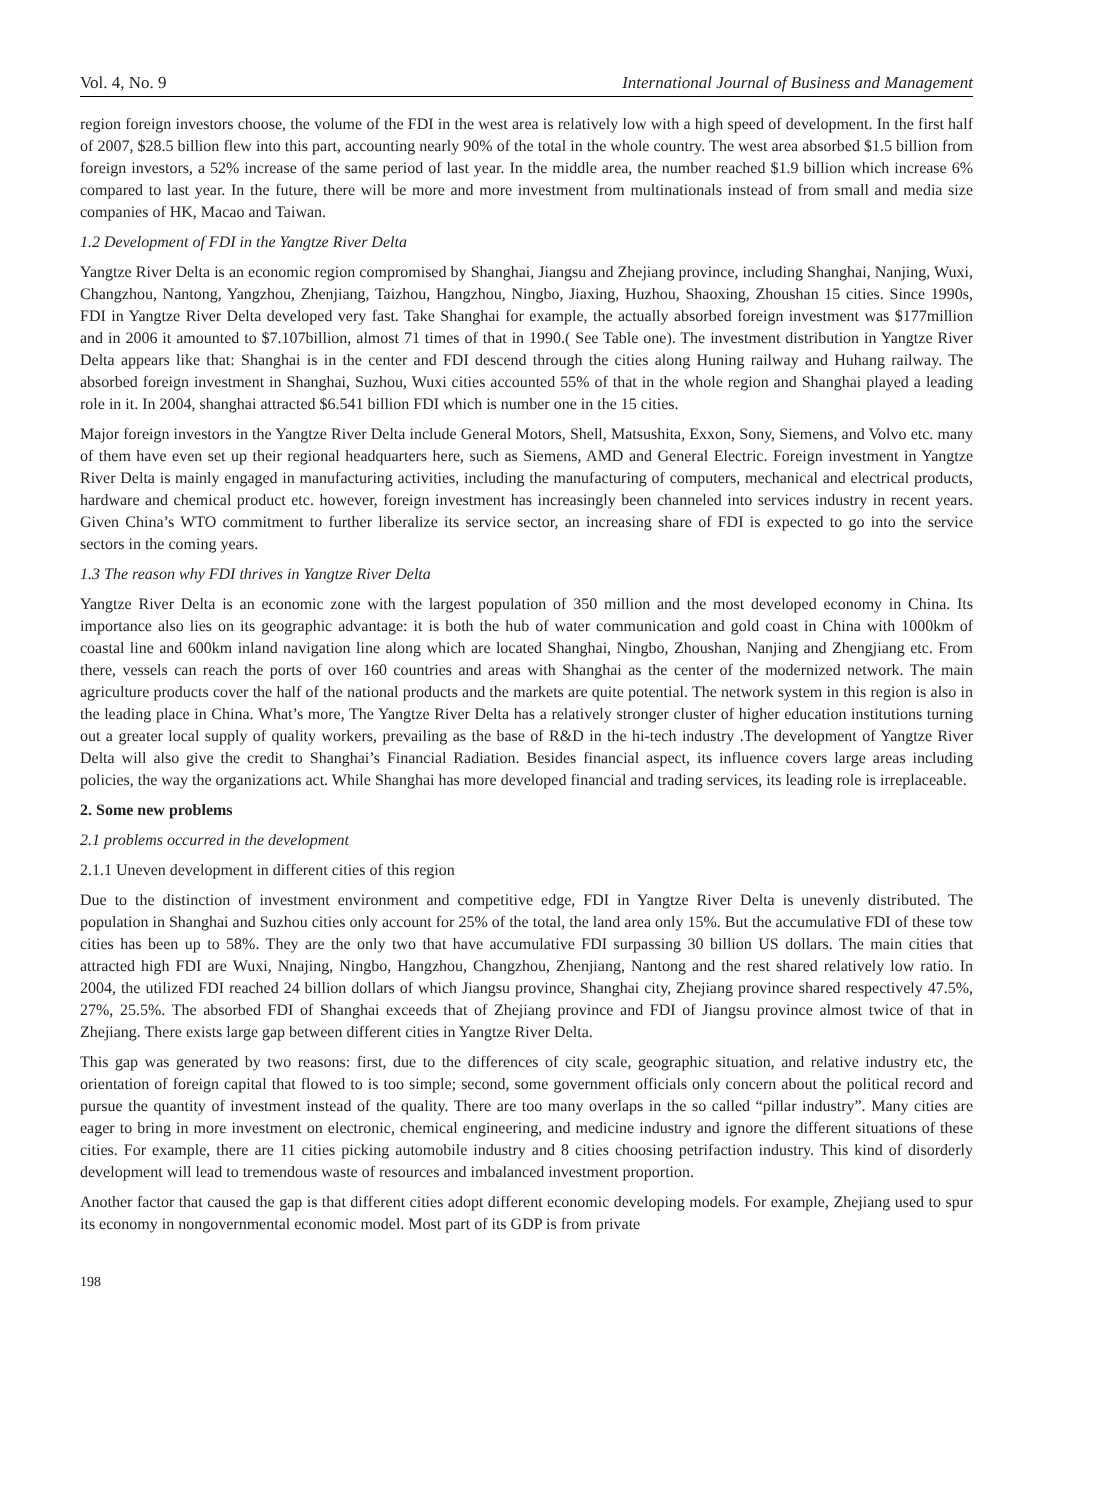Vol. 4, No. 9 International Journal of Business and Management
region foreign investors choose, the volume of the FDI in the west area is relatively low with a high speed of development. In the first half of 2007, $28.5 billion flew into this part, accounting nearly 90% of the total in the whole country. The west area absorbed $1.5 billion from foreign investors, a 52% increase of the same period of last year. In the middle area, the number reached $1.9 billion which increase 6% compared to last year. In the future, there will be more and more investment from multinationals instead of from small and media size companies of HK, Macao and Taiwan.
1.2 Development of FDI in the Yangtze River Delta
Yangtze River Delta is an economic region compromised by Shanghai, Jiangsu and Zhejiang province, including Shanghai, Nanjing, Wuxi, Changzhou, Nantong, Yangzhou, Zhenjiang, Taizhou, Hangzhou, Ningbo, Jiaxing, Huzhou, Shaoxing, Zhoushan 15 cities. Since 1990s, FDI in Yangtze River Delta developed very fast. Take Shanghai for example, the actually absorbed foreign investment was $177million and in 2006 it amounted to $7.107billion, almost 71 times of that in 1990.( See Table one). The investment distribution in Yangtze River Delta appears like that: Shanghai is in the center and FDI descend through the cities along Huning railway and Huhang railway. The absorbed foreign investment in Shanghai, Suzhou, Wuxi cities accounted 55% of that in the whole region and Shanghai played a leading role in it. In 2004, shanghai attracted $6.541 billion FDI which is number one in the 15 cities.
Major foreign investors in the Yangtze River Delta include General Motors, Shell, Matsushita, Exxon, Sony, Siemens, and Volvo etc. many of them have even set up their regional headquarters here, such as Siemens, AMD and General Electric. Foreign investment in Yangtze River Delta is mainly engaged in manufacturing activities, including the manufacturing of computers, mechanical and electrical products, hardware and chemical product etc. however, foreign investment has increasingly been channeled into services industry in recent years. Given China’s WTO commitment to further liberalize its service sector, an increasing share of FDI is expected to go into the service sectors in the coming years.
1.3 The reason why FDI thrives in Yangtze River Delta
Yangtze River Delta is an economic zone with the largest population of 350 million and the most developed economy in China. Its importance also lies on its geographic advantage: it is both the hub of water communication and gold coast in China with 1000km of coastal line and 600km inland navigation line along which are located Shanghai, Ningbo, Zhoushan, Nanjing and Zhengjiang etc. From there, vessels can reach the ports of over 160 countries and areas with Shanghai as the center of the modernized network. The main agriculture products cover the half of the national products and the markets are quite potential. The network system in this region is also in the leading place in China. What’s more, The Yangtze River Delta has a relatively stronger cluster of higher education institutions turning out a greater local supply of quality workers, prevailing as the base of R&D in the hi-tech industry .The development of Yangtze River Delta will also give the credit to Shanghai’s Financial Radiation. Besides financial aspect, its influence covers large areas including policies, the way the organizations act. While Shanghai has more developed financial and trading services, its leading role is irreplaceable.
2. Some new problems
2.1 problems occurred in the development
2.1.1 Uneven development in different cities of this region
Due to the distinction of investment environment and competitive edge, FDI in Yangtze River Delta is unevenly distributed. The population in Shanghai and Suzhou cities only account for 25% of the total, the land area only 15%. But the accumulative FDI of these tow cities has been up to 58%. They are the only two that have accumulative FDI surpassing 30 billion US dollars. The main cities that attracted high FDI are Wuxi, Nnajing, Ningbo, Hangzhou, Changzhou, Zhenjiang, Nantong and the rest shared relatively low ratio. In 2004, the utilized FDI reached 24 billion dollars of which Jiangsu province, Shanghai city, Zhejiang province shared respectively 47.5%, 27%, 25.5%. The absorbed FDI of Shanghai exceeds that of Zhejiang province and FDI of Jiangsu province almost twice of that in Zhejiang. There exists large gap between different cities in Yangtze River Delta.
This gap was generated by two reasons: first, due to the differences of city scale, geographic situation, and relative industry etc, the orientation of foreign capital that flowed to is too simple; second, some government officials only concern about the political record and pursue the quantity of investment instead of the quality. There are too many overlaps in the so called “pillar industry”. Many cities are eager to bring in more investment on electronic, chemical engineering, and medicine industry and ignore the different situations of these cities. For example, there are 11 cities picking automobile industry and 8 cities choosing petrifaction industry. This kind of disorderly development will lead to tremendous waste of resources and imbalanced investment proportion.
Another factor that caused the gap is that different cities adopt different economic developing models. For example, Zhejiang used to spur its economy in nongovernmental economic model. Most part of its GDP is from private
198